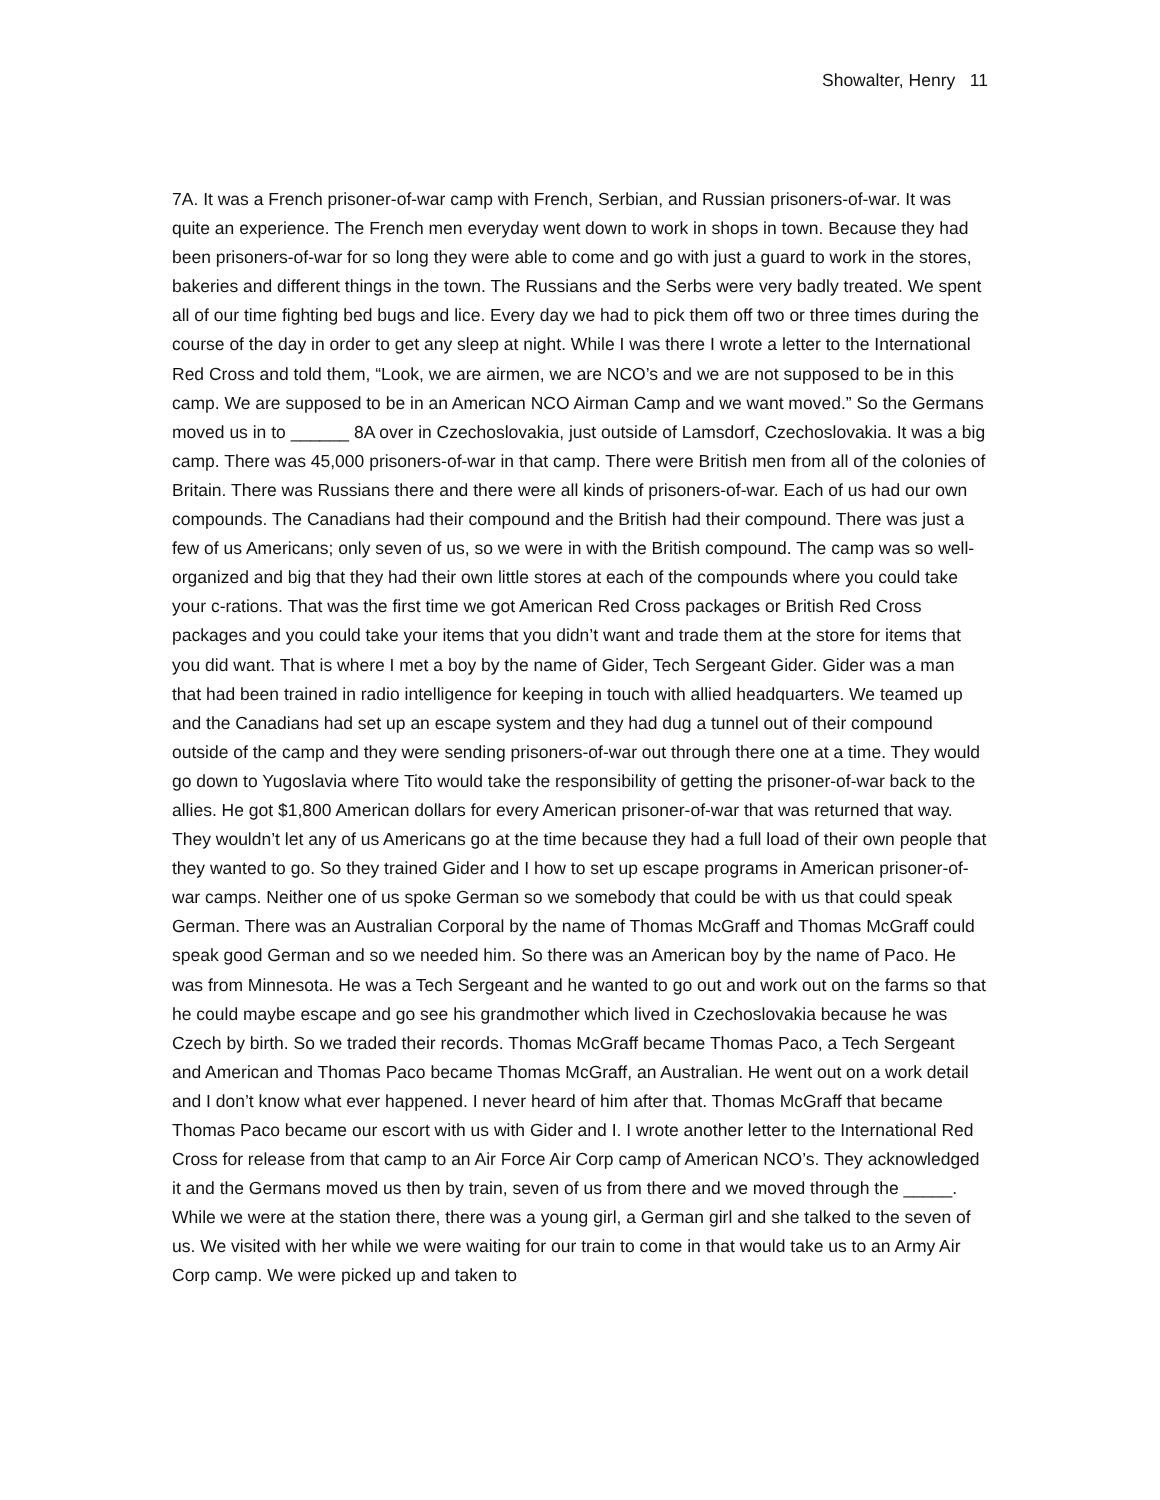Showalter, Henry 11
7A. It was a French prisoner-of-war camp with French, Serbian, and Russian prisoners-of-war. It was quite an experience. The French men everyday went down to work in shops in town. Because they had been prisoners-of-war for so long they were able to come and go with just a guard to work in the stores, bakeries and different things in the town. The Russians and the Serbs were very badly treated. We spent all of our time fighting bed bugs and lice. Every day we had to pick them off two or three times during the course of the day in order to get any sleep at night. While I was there I wrote a letter to the International Red Cross and told them, “Look, we are airmen, we are NCO’s and we are not supposed to be in this camp. We are supposed to be in an American NCO Airman Camp and we want moved.” So the Germans moved us in to ______ 8A over in Czechoslovakia, just outside of Lamsdorf, Czechoslovakia. It was a big camp. There was 45,000 prisoners-of-war in that camp. There were British men from all of the colonies of Britain. There was Russians there and there were all kinds of prisoners-of-war. Each of us had our own compounds. The Canadians had their compound and the British had their compound. There was just a few of us Americans; only seven of us, so we were in with the British compound. The camp was so well-organized and big that they had their own little stores at each of the compounds where you could take your c-rations. That was the first time we got American Red Cross packages or British Red Cross packages and you could take your items that you didn’t want and trade them at the store for items that you did want. That is where I met a boy by the name of Gider, Tech Sergeant Gider. Gider was a man that had been trained in radio intelligence for keeping in touch with allied headquarters. We teamed up and the Canadians had set up an escape system and they had dug a tunnel out of their compound outside of the camp and they were sending prisoners-of-war out through there one at a time. They would go down to Yugoslavia where Tito would take the responsibility of getting the prisoner-of-war back to the allies. He got $1,800 American dollars for every American prisoner-of-war that was returned that way. They wouldn’t let any of us Americans go at the time because they had a full load of their own people that they wanted to go. So they trained Gider and I how to set up escape programs in American prisoner-of-war camps. Neither one of us spoke German so we somebody that could be with us that could speak German. There was an Australian Corporal by the name of Thomas McGraff and Thomas McGraff could speak good German and so we needed him. So there was an American boy by the name of Paco. He was from Minnesota. He was a Tech Sergeant and he wanted to go out and work out on the farms so that he could maybe escape and go see his grandmother which lived in Czechoslovakia because he was Czech by birth. So we traded their records. Thomas McGraff became Thomas Paco, a Tech Sergeant and American and Thomas Paco became Thomas McGraff, an Australian. He went out on a work detail and I don’t know what ever happened. I never heard of him after that. Thomas McGraff that became Thomas Paco became our escort with us with Gider and I. I wrote another letter to the International Red Cross for release from that camp to an Air Force Air Corp camp of American NCO’s. They acknowledged it and the Germans moved us then by train, seven of us from there and we moved through the _____. While we were at the station there, there was a young girl, a German girl and she talked to the seven of us. We visited with her while we were waiting for our train to come in that would take us to an Army Air Corp camp. We were picked up and taken to